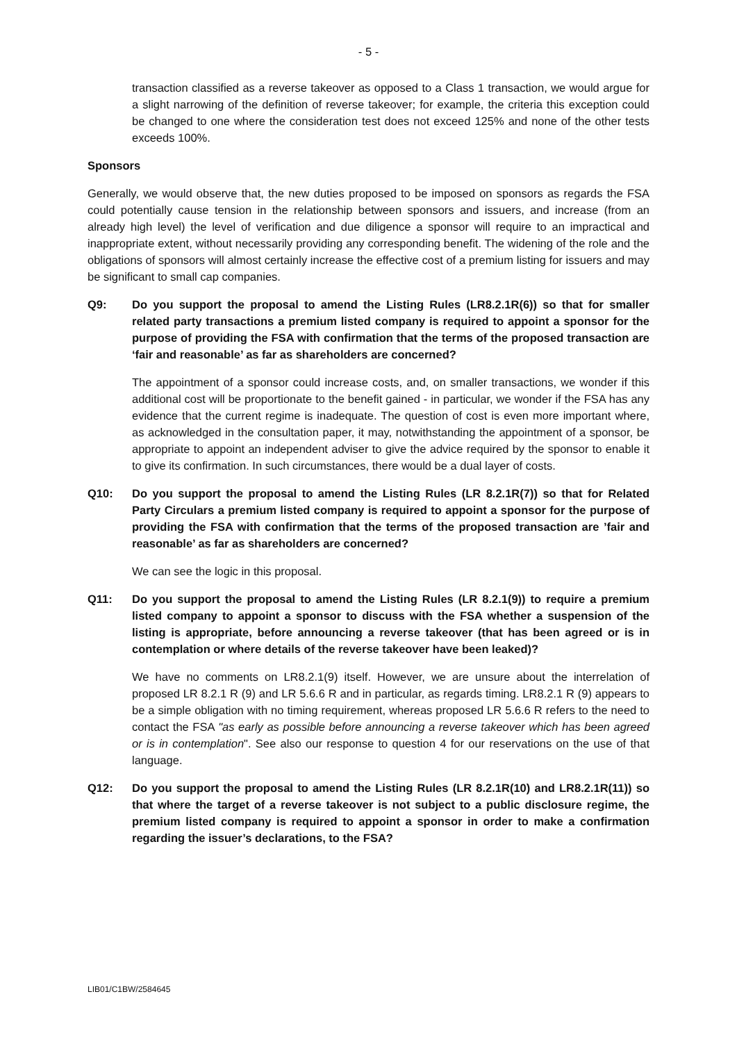- 5 -
transaction classified as a reverse takeover as opposed to a Class 1 transaction, we would argue for a slight narrowing of the definition of reverse takeover; for example, the criteria this exception could be changed to one where the consideration test does not exceed 125% and none of the other tests exceeds 100%.
Sponsors
Generally, we would observe that, the new duties proposed to be imposed on sponsors as regards the FSA could potentially cause tension in the relationship between sponsors and issuers, and increase (from an already high level) the level of verification and due diligence a sponsor will require to an impractical and inappropriate extent, without necessarily providing any corresponding benefit. The widening of the role and the obligations of sponsors will almost certainly increase the effective cost of a premium listing for issuers and may be significant to small cap companies.
Q9: Do you support the proposal to amend the Listing Rules (LR8.2.1R(6)) so that for smaller related party transactions a premium listed company is required to appoint a sponsor for the purpose of providing the FSA with confirmation that the terms of the proposed transaction are ‘fair and reasonable’ as far as shareholders are concerned?
The appointment of a sponsor could increase costs, and, on smaller transactions, we wonder if this additional cost will be proportionate to the benefit gained - in particular, we wonder if the FSA has any evidence that the current regime is inadequate. The question of cost is even more important where, as acknowledged in the consultation paper, it may, notwithstanding the appointment of a sponsor, be appropriate to appoint an independent adviser to give the advice required by the sponsor to enable it to give its confirmation. In such circumstances, there would be a dual layer of costs.
Q10: Do you support the proposal to amend the Listing Rules (LR 8.2.1R(7)) so that for Related Party Circulars a premium listed company is required to appoint a sponsor for the purpose of providing the FSA with confirmation that the terms of the proposed transaction are ’fair and reasonable’ as far as shareholders are concerned?
We can see the logic in this proposal.
Q11: Do you support the proposal to amend the Listing Rules (LR 8.2.1(9)) to require a premium listed company to appoint a sponsor to discuss with the FSA whether a suspension of the listing is appropriate, before announcing a reverse takeover (that has been agreed or is in contemplation or where details of the reverse takeover have been leaked)?
We have no comments on LR8.2.1(9) itself. However, we are unsure about the interrelation of proposed LR 8.2.1 R (9) and LR 5.6.6 R and in particular, as regards timing. LR8.2.1 R (9) appears to be a simple obligation with no timing requirement, whereas proposed LR 5.6.6 R refers to the need to contact the FSA "as early as possible before announcing a reverse takeover which has been agreed or is in contemplation". See also our response to question 4 for our reservations on the use of that language.
Q12: Do you support the proposal to amend the Listing Rules (LR 8.2.1R(10) and LR8.2.1R(11)) so that where the target of a reverse takeover is not subject to a public disclosure regime, the premium listed company is required to appoint a sponsor in order to make a confirmation regarding the issuer’s declarations, to the FSA?
LIB01/C1BW/2584645